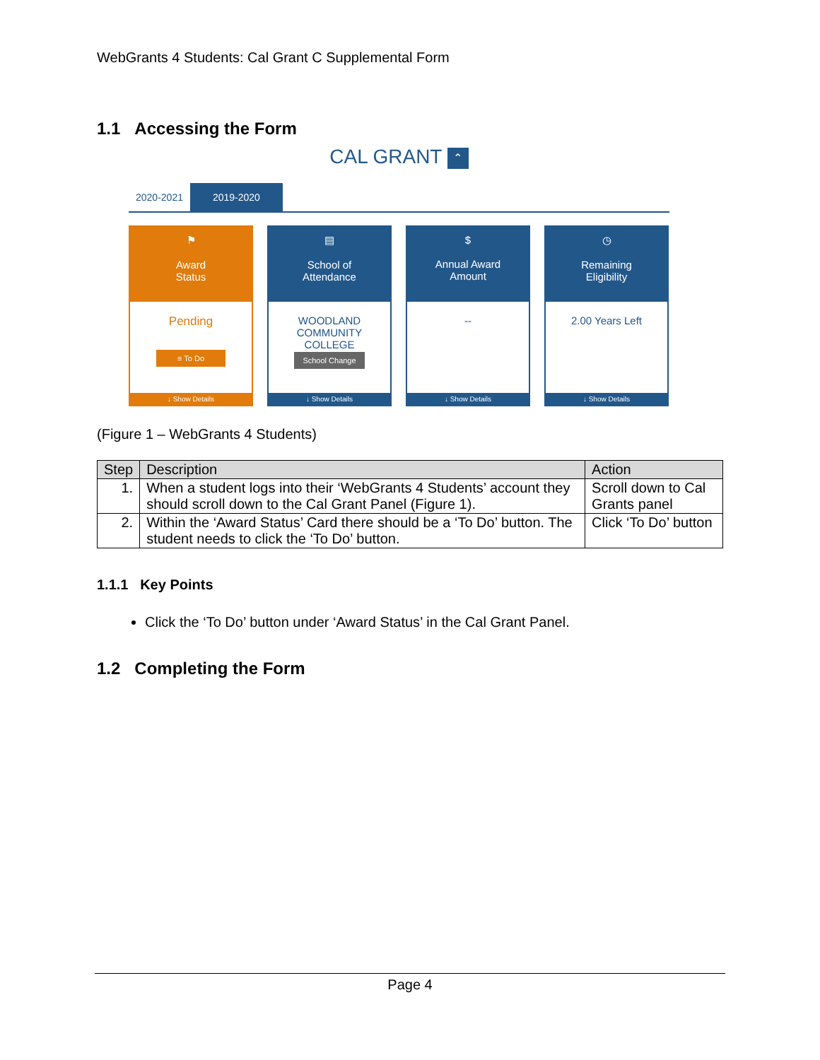WebGrants 4 Students: Cal Grant C Supplemental Form
1.1 Accessing the Form
CAL GRANT ⌃
2020-2021 2019-2020
⚑
Award
Status
Pending
≡ To Do
↓ Show Details
▤
School of
Attendance
WOODLAND
COMMUNITY
COLLEGE
School Change
↓ Show Details
$
Annual Award
Amount
--
↓ Show Details
◷
Remaining
Eligibility
2.00 Years Left
↓ Show Details
(Figure 1 – WebGrants 4 Students)
| Step | Description | Action |
| --- | --- | --- |
| 1. | When a student logs into their ‘WebGrants 4 Students’ account they should scroll down to the Cal Grant Panel (Figure 1). | Scroll down to Cal Grants panel |
| 2. | Within the ‘Award Status’ Card there should be a ‘To Do’ button. The student needs to click the ‘To Do’ button. | Click ‘To Do’ button |
1.1.1 Key Points
Click the ‘To Do’ button under ‘Award Status’ in the Cal Grant Panel.
1.2 Completing the Form
Page 4